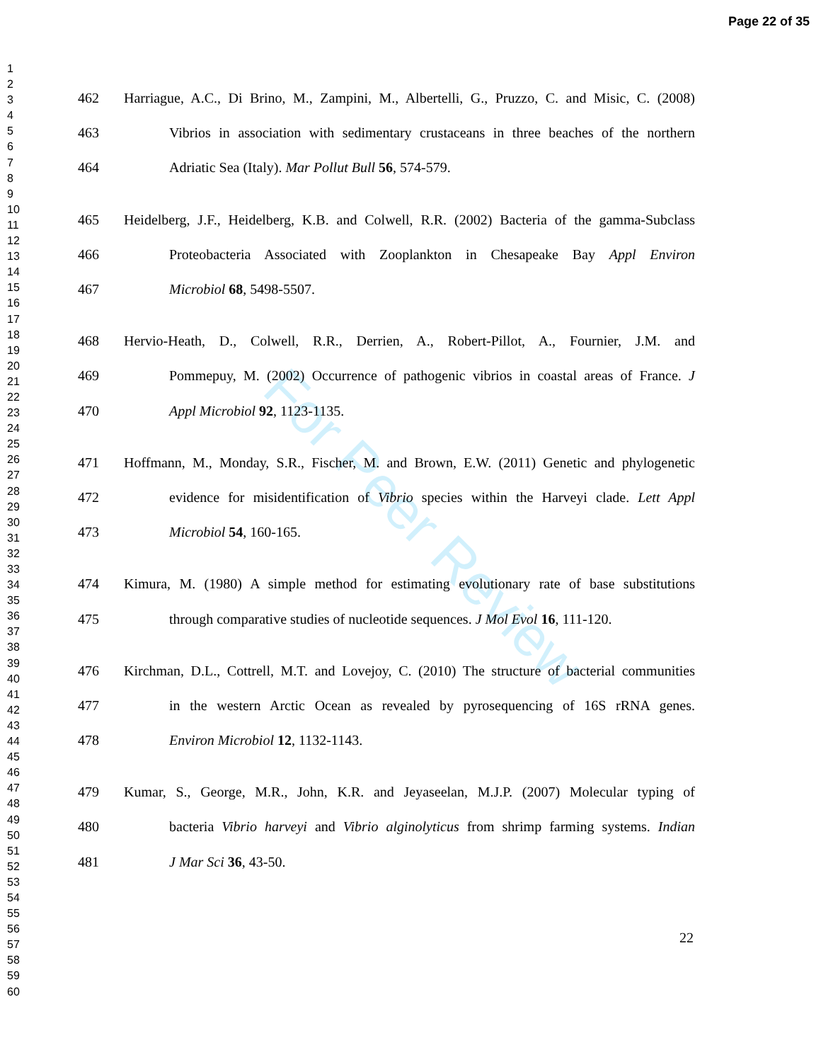Page 22 of 35
1
2
3
4
5
6
7
8
9
10
11
12
13
14
15
16
17
18
19
20
21
22
23
24
25
26
27
28
29
30
31
32
33
34
35
36
37
38
39
40
41
42
43
44
45
46
47
48
49
50
51
52
53
54
55
56
57
58
59
60
For Peer Review
462 Harriague, A.C., Di Brino, M., Zampini, M., Albertelli, G., Pruzzo, C. and Misic, C. (2008)
463 Vibrios in association with sedimentary crustaceans in three beaches of the northern
464 Adriatic Sea (Italy). Mar Pollut Bull 56, 574-579.
465 Heidelberg, J.F., Heidelberg, K.B. and Colwell, R.R. (2002) Bacteria of the gamma-Subclass
466 Proteobacteria Associated with Zooplankton in Chesapeake Bay Appl Environ
467 Microbiol 68, 5498-5507.
468 Hervio-Heath, D., Colwell, R.R., Derrien, A., Robert-Pillot, A., Fournier, J.M. and
469 Pommepuy, M. (2002) Occurrence of pathogenic vibrios in coastal areas of France. J
470 Appl Microbiol 92, 1123-1135.
471 Hoffmann, M., Monday, S.R., Fischer, M. and Brown, E.W. (2011) Genetic and phylogenetic
472 evidence for misidentification of Vibrio species within the Harveyi clade. Lett Appl
473 Microbiol 54, 160-165.
474 Kimura, M. (1980) A simple method for estimating evolutionary rate of base substitutions
475 through comparative studies of nucleotide sequences. J Mol Evol 16, 111-120.
476 Kirchman, D.L., Cottrell, M.T. and Lovejoy, C. (2010) The structure of bacterial communities
477 in the western Arctic Ocean as revealed by pyrosequencing of 16S rRNA genes.
478 Environ Microbiol 12, 1132-1143.
479 Kumar, S., George, M.R., John, K.R. and Jeyaseelan, M.J.P. (2007) Molecular typing of
480 bacteria Vibrio harveyi and Vibrio alginolyticus from shrimp farming systems. Indian
481 J Mar Sci 36, 43-50.
22